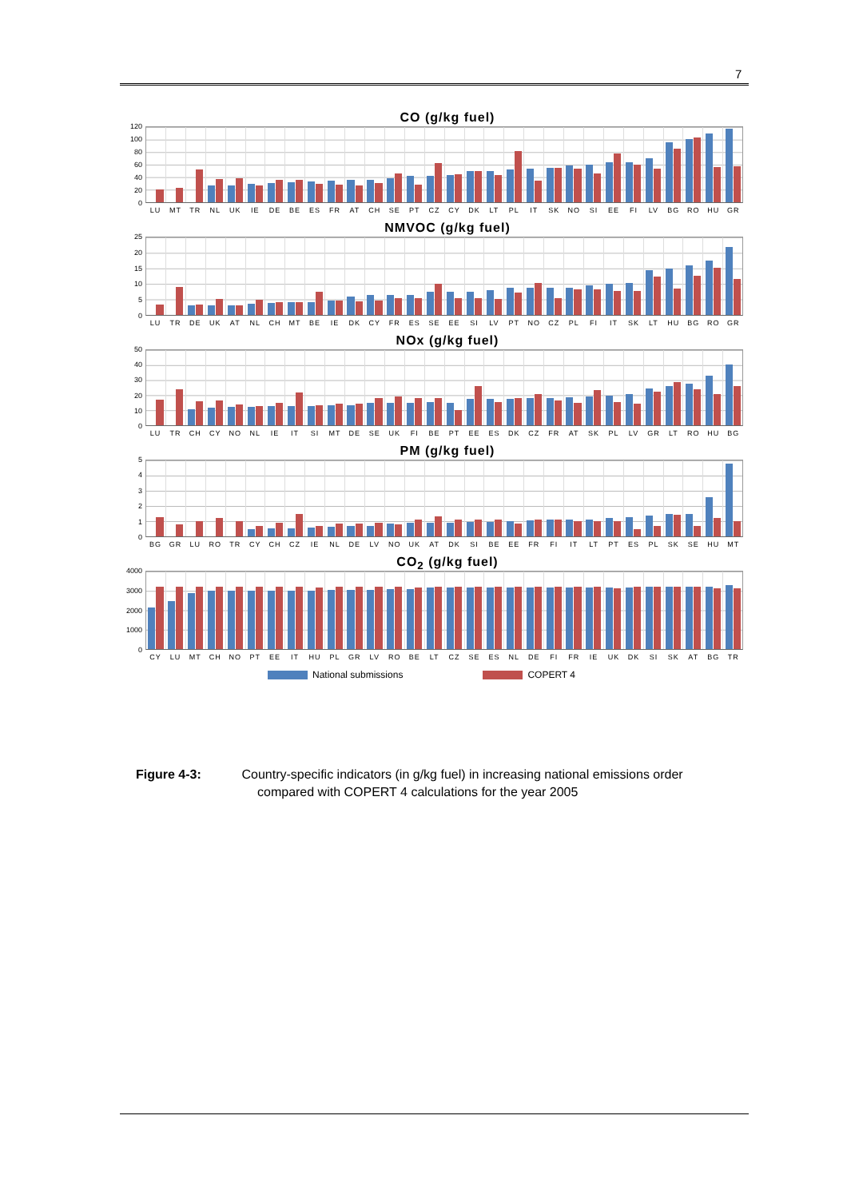7
CO (g/kg fuel)
120
100
80
60
40
20
0
LU MT TR NL UK IE DE BE ES FR AT CH SE PT CZ CY DK LT PL IT SK NO SI EE FI LV BG RO HU GR
NMVOC (g/kg fuel)
25
20
15
10
50
LU TR DE UK AT NL CH MT BE IE DK CY FR ES SE EE SI LV PT NO CZ PL FI IT SK LT HU BG RO GR
NOx (g/kg fuel)
50
40
30
20
10
0
LU TR CH CY NO NL IE IT SI MT DE SE UK FI BE PT EE ES DK CZ FR AT SK PL LV GR LT RO HU BG
PM (g/kg fuel)
543210
BG GR LU RO TR CY CH CZ IE NL DE LV NO UK AT DK SI BE EE FR FI IT LT PT ES PL SK SE HU MT
CO<sub>2</sub> (g/kg fuel)
4000
3000
2000
1000
0
CY LU MT CH NO PT EE IT HU PL GR LV RO BE LT CZ SE ES NL DE FI FR IE UK DK SI SK AT BG TR
National submissions COPERT 4
Figure 4-3: Country-specific indicators (in g/kg fuel) in increasing national emissions order
compared with COPERT 4 calculations for the year 2005